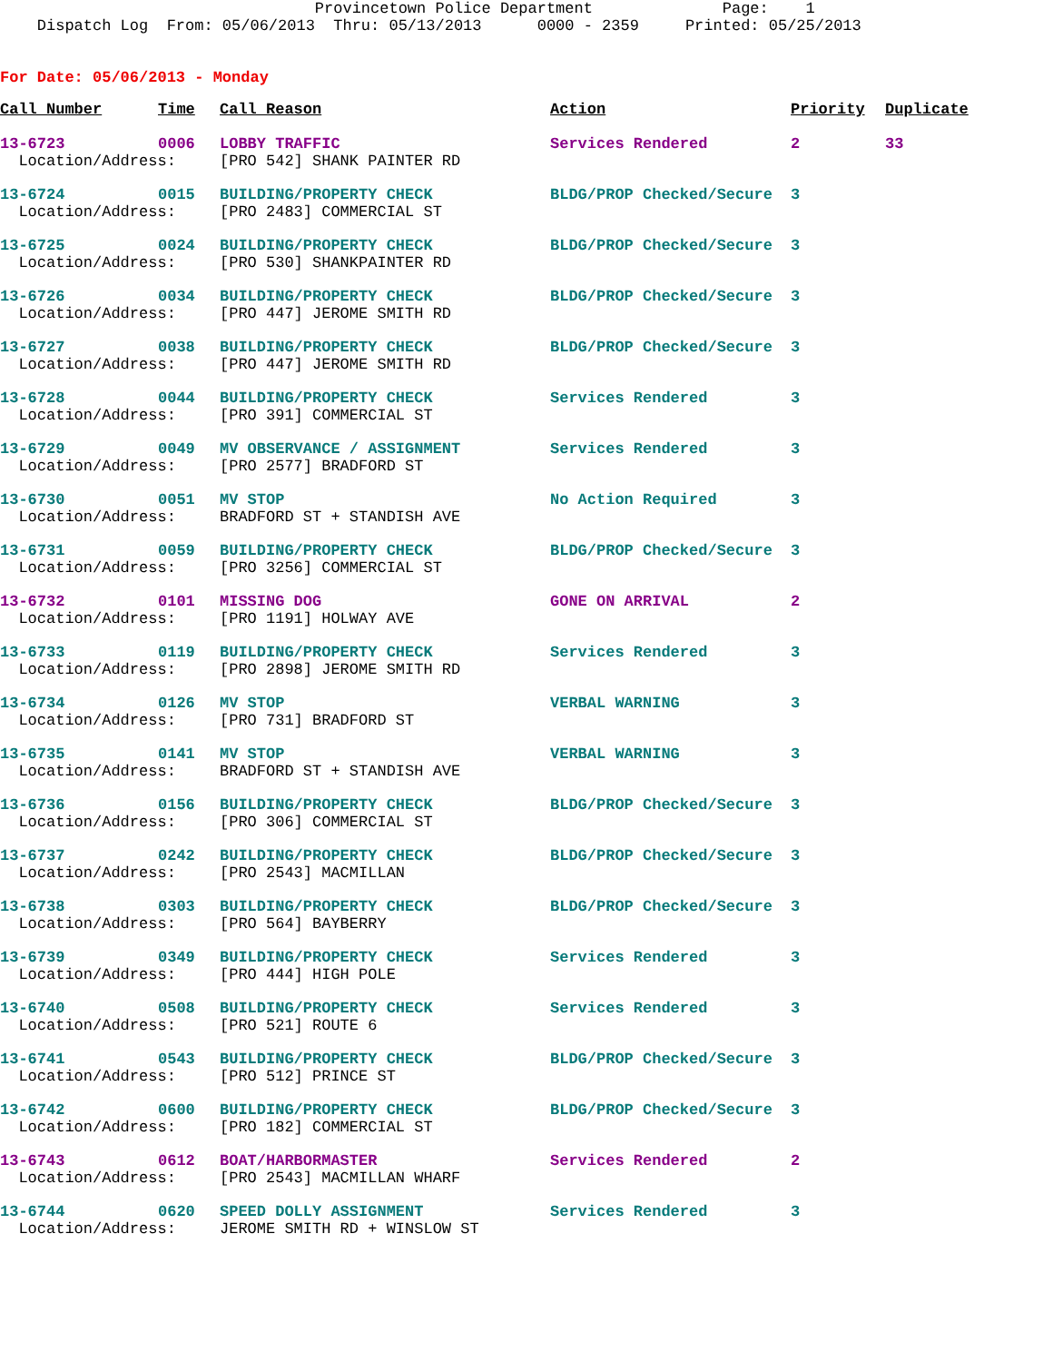Provincetown Police Department Page: 1 Dispatch Log From: 05/06/2013 Thru: 05/13/2013 0000 - 2359 Printed: 05/25/2013
For Date: 05/06/2013 - Monday
| Call Number | Time | Call Reason | Action | Priority | Duplicate |
| --- | --- | --- | --- | --- | --- |
| 13-6723 | 0006 | LOBBY TRAFFIC | Services Rendered | 2 | 33 |
| Location/Address: | | [PRO 542] SHANK PAINTER RD | | | |
| 13-6724 | 0015 | BUILDING/PROPERTY CHECK | BLDG/PROP Checked/Secure | 3 | |
| Location/Address: | | [PRO 2483] COMMERCIAL ST | | | |
| 13-6725 | 0024 | BUILDING/PROPERTY CHECK | BLDG/PROP Checked/Secure | 3 | |
| Location/Address: | | [PRO 530] SHANKPAINTER RD | | | |
| 13-6726 | 0034 | BUILDING/PROPERTY CHECK | BLDG/PROP Checked/Secure | 3 | |
| Location/Address: | | [PRO 447] JEROME SMITH RD | | | |
| 13-6727 | 0038 | BUILDING/PROPERTY CHECK | BLDG/PROP Checked/Secure | 3 | |
| Location/Address: | | [PRO 447] JEROME SMITH RD | | | |
| 13-6728 | 0044 | BUILDING/PROPERTY CHECK | Services Rendered | 3 | |
| Location/Address: | | [PRO 391] COMMERCIAL ST | | | |
| 13-6729 | 0049 | MV OBSERVANCE / ASSIGNMENT | Services Rendered | 3 | |
| Location/Address: | | [PRO 2577] BRADFORD ST | | | |
| 13-6730 | 0051 | MV STOP | No Action Required | 3 | |
| Location/Address: | | BRADFORD ST + STANDISH AVE | | | |
| 13-6731 | 0059 | BUILDING/PROPERTY CHECK | BLDG/PROP Checked/Secure | 3 | |
| Location/Address: | | [PRO 3256] COMMERCIAL ST | | | |
| 13-6732 | 0101 | MISSING DOG | GONE ON ARRIVAL | 2 | |
| Location/Address: | | [PRO 1191] HOLWAY AVE | | | |
| 13-6733 | 0119 | BUILDING/PROPERTY CHECK | Services Rendered | 3 | |
| Location/Address: | | [PRO 2898] JEROME SMITH RD | | | |
| 13-6734 | 0126 | MV STOP | VERBAL WARNING | 3 | |
| Location/Address: | | [PRO 731] BRADFORD ST | | | |
| 13-6735 | 0141 | MV STOP | VERBAL WARNING | 3 | |
| Location/Address: | | BRADFORD ST + STANDISH AVE | | | |
| 13-6736 | 0156 | BUILDING/PROPERTY CHECK | BLDG/PROP Checked/Secure | 3 | |
| Location/Address: | | [PRO 306] COMMERCIAL ST | | | |
| 13-6737 | 0242 | BUILDING/PROPERTY CHECK | BLDG/PROP Checked/Secure | 3 | |
| Location/Address: | | [PRO 2543] MACMILLAN | | | |
| 13-6738 | 0303 | BUILDING/PROPERTY CHECK | BLDG/PROP Checked/Secure | 3 | |
| Location/Address: | | [PRO 564] BAYBERRY | | | |
| 13-6739 | 0349 | BUILDING/PROPERTY CHECK | Services Rendered | 3 | |
| Location/Address: | | [PRO 444] HIGH POLE | | | |
| 13-6740 | 0508 | BUILDING/PROPERTY CHECK | Services Rendered | 3 | |
| Location/Address: | | [PRO 521] ROUTE 6 | | | |
| 13-6741 | 0543 | BUILDING/PROPERTY CHECK | BLDG/PROP Checked/Secure | 3 | |
| Location/Address: | | [PRO 512] PRINCE ST | | | |
| 13-6742 | 0600 | BUILDING/PROPERTY CHECK | BLDG/PROP Checked/Secure | 3 | |
| Location/Address: | | [PRO 182] COMMERCIAL ST | | | |
| 13-6743 | 0612 | BOAT/HARBORMASTER | Services Rendered | 2 | |
| Location/Address: | | [PRO 2543] MACMILLAN WHARF | | | |
| 13-6744 | 0620 | SPEED DOLLY ASSIGNMENT | Services Rendered | 3 | |
| Location/Address: | | JEROME SMITH RD + WINSLOW ST | | | |